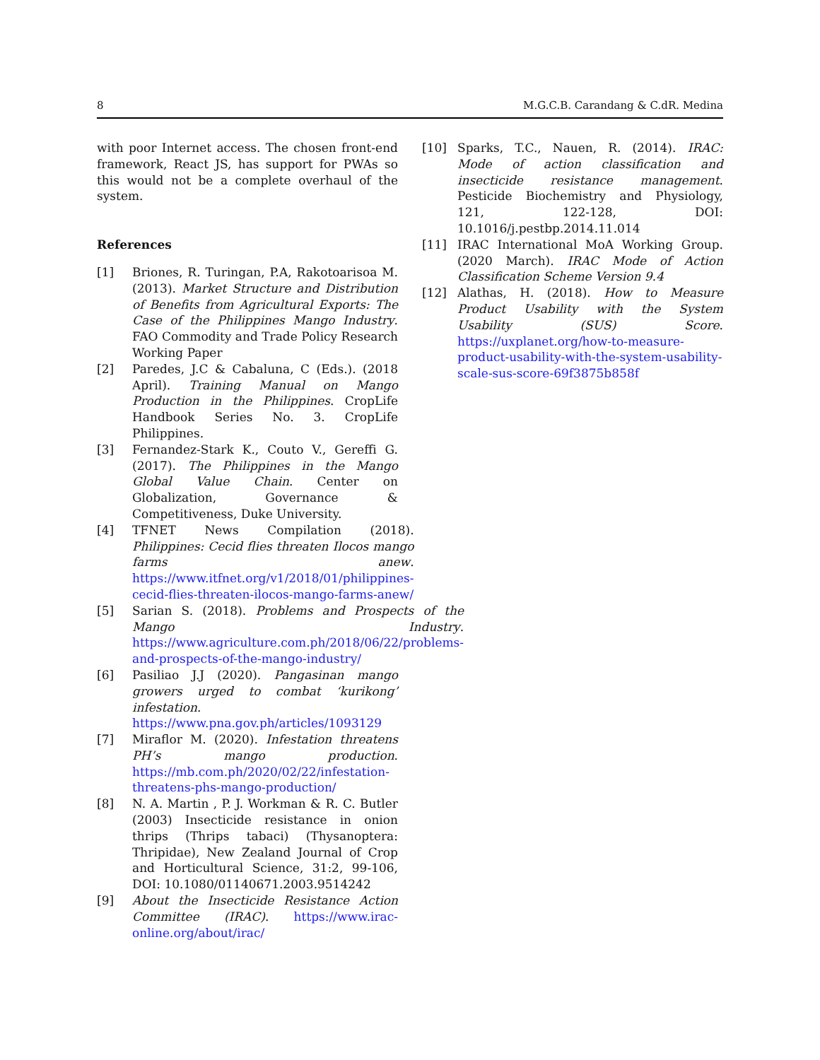8 M.G.C.B. Carandang & C.dR. Medina
with poor Internet access. The chosen front-end framework, React JS, has support for PWAs so this would not be a complete overhaul of the system.
References
[1] Briones, R. Turingan, P.A, Rakotoarisoa M. (2013). Market Structure and Distribution of Benefits from Agricultural Exports: The Case of the Philippines Mango Industry. FAO Commodity and Trade Policy Research Working Paper
[2] Paredes, J.C & Cabaluna, C (Eds.). (2018 April). Training Manual on Mango Production in the Philippines. CropLife Handbook Series No. 3. CropLife Philippines.
[3] Fernandez-Stark K., Couto V., Gereffi G. (2017). The Philippines in the Mango Global Value Chain. Center on Globalization, Governance & Competitiveness, Duke University.
[4] TFNET News Compilation (2018). Philippines: Cecid flies threaten Ilocos mango farms anew. https://www.itfnet.org/v1/2018/01/philippines-cecid-flies-threaten-ilocos-mango-farms-anew/
[5] Sarian S. (2018). Problems and Prospects of the Mango Industry. https://www.agriculture.com.ph/2018/06/22/problems-and-prospects-of-the-mango-industry/
[6] Pasiliao J.J (2020). Pangasinan mango growers urged to combat ‘kurikong’ infestation. https://www.pna.gov.ph/articles/1093129
[7] Miraflor M. (2020). Infestation threatens PH’s mango production. https://mb.com.ph/2020/02/22/infestation-threatens-phs-mango-production/
[8] N. A. Martin , P. J. Workman & R. C. Butler (2003) Insecticide resistance in onion thrips (Thrips tabaci) (Thysanoptera: Thripidae), New Zealand Journal of Crop and Horticultural Science, 31:2, 99-106, DOI: 10.1080/01140671.2003.9514242
[9] About the Insecticide Resistance Action Committee (IRAC). https://www.irac-online.org/about/irac/
[10] Sparks, T.C., Nauen, R. (2014). IRAC: Mode of action classification and insecticide resistance management. Pesticide Biochemistry and Physiology, 121, 122-128, DOI: 10.1016/j.pestbp.2014.11.014
[11] IRAC International MoA Working Group. (2020 March). IRAC Mode of Action Classification Scheme Version 9.4
[12] Alathas, H. (2018). How to Measure Product Usability with the System Usability (SUS) Score. https://uxplanet.org/how-to-measure-product-usability-with-the-system-usability-scale-sus-score-69f3875b858f